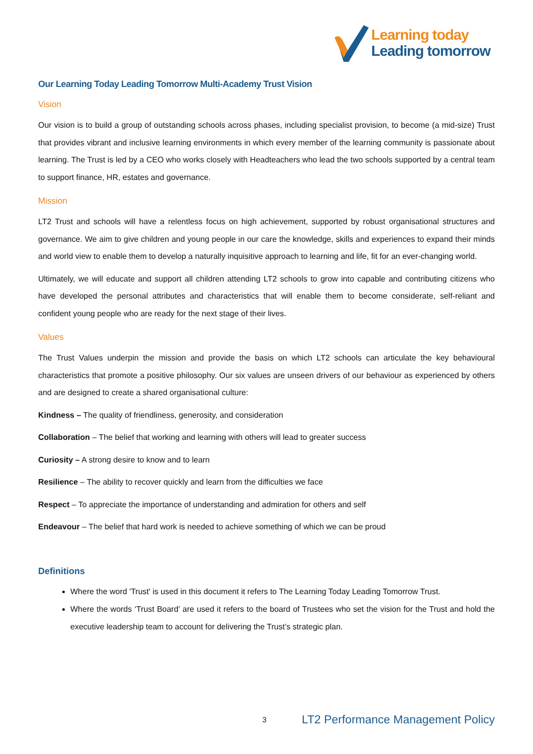Learning today
Leading tomorrow
Our Learning Today Leading Tomorrow Multi-Academy Trust Vision
Vision
Our vision is to build a group of outstanding schools across phases, including specialist provision, to become (a mid-size) Trust that provides vibrant and inclusive learning environments in which every member of the learning community is passionate about learning. The Trust is led by a CEO who works closely with Headteachers who lead the two schools supported by a central team to support finance, HR, estates and governance.
Mission
LT2 Trust and schools will have a relentless focus on high achievement, supported by robust organisational structures and governance. We aim to give children and young people in our care the knowledge, skills and experiences to expand their minds and world view to enable them to develop a naturally inquisitive approach to learning and life, fit for an ever-changing world.
Ultimately, we will educate and support all children attending LT2 schools to grow into capable and contributing citizens who have developed the personal attributes and characteristics that will enable them to become considerate, self-reliant and confident young people who are ready for the next stage of their lives.
Values
The Trust Values underpin the mission and provide the basis on which LT2 schools can articulate the key behavioural characteristics that promote a positive philosophy. Our six values are unseen drivers of our behaviour as experienced by others and are designed to create a shared organisational culture:
Kindness – The quality of friendliness, generosity, and consideration
Collaboration – The belief that working and learning with others will lead to greater success
Curiosity – A strong desire to know and to learn
Resilience – The ability to recover quickly and learn from the difficulties we face
Respect – To appreciate the importance of understanding and admiration for others and self
Endeavour – The belief that hard work is needed to achieve something of which we can be proud
Definitions
Where the word 'Trust' is used in this document it refers to The Learning Today Leading Tomorrow Trust.
Where the words ‘Trust Board’ are used it refers to the board of Trustees who set the vision for the Trust and hold the executive leadership team to account for delivering the Trust’s strategic plan.
3 LT2 Performance Management Policy